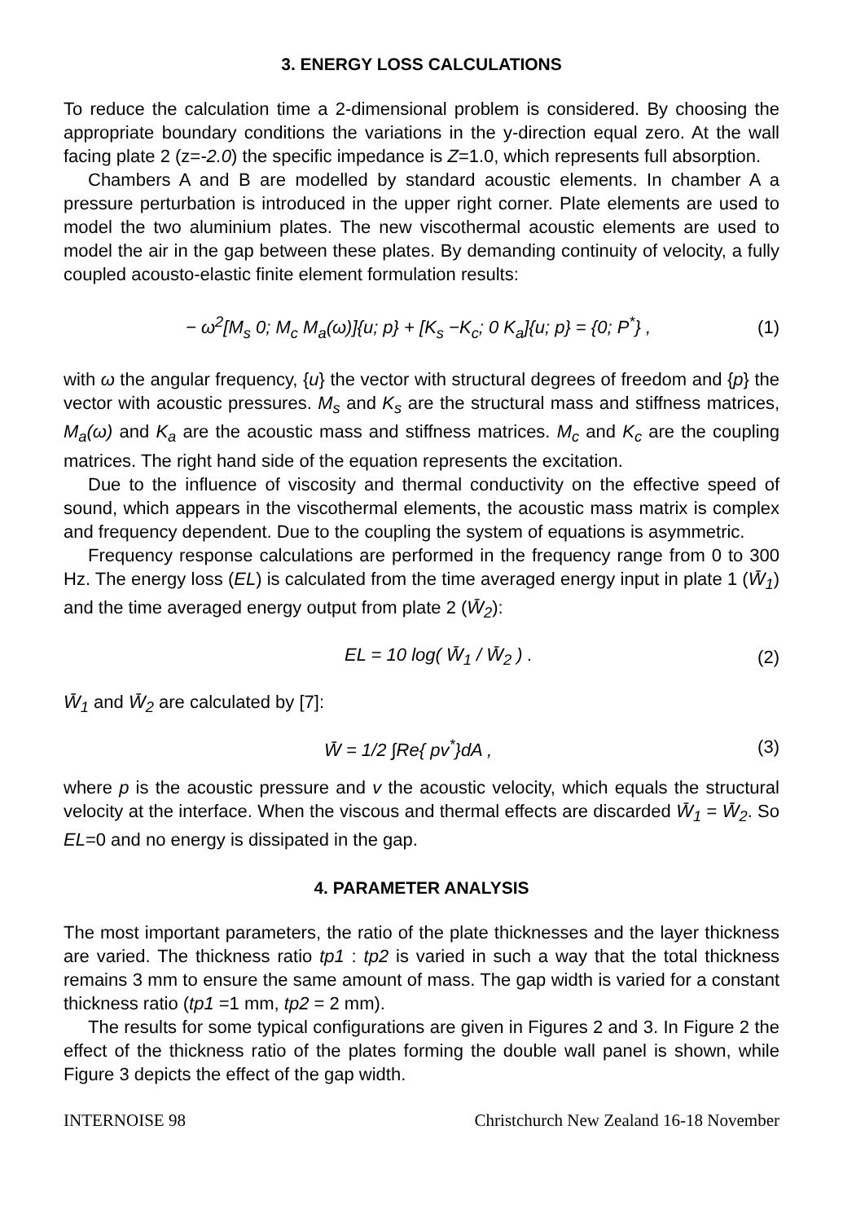3. ENERGY LOSS CALCULATIONS
To reduce the calculation time a 2-dimensional problem is considered. By choosing the appropriate boundary conditions the variations in the y-direction equal zero. At the wall facing plate 2 (z=-2.0) the specific impedance is Z=1.0, which represents full absorption.
Chambers A and B are modelled by standard acoustic elements. In chamber A a pressure perturbation is introduced in the upper right corner. Plate elements are used to model the two aluminium plates. The new viscothermal acoustic elements are used to model the air in the gap between these plates. By demanding continuity of velocity, a fully coupled acousto-elastic finite element formulation results:
− ω<sup>2</sup>[M<sub>s</sub> 0; M<sub>c</sub> M<sub>a</sub>(ω)]{u; p} + [K<sub>s</sub> −K<sub>c</sub>; 0 K<sub>a</sub>]{u; p} = {0; P<sup>*</sup>} , (1)
with ω the angular frequency, {u} the vector with structural degrees of freedom and {p} the vector with acoustic pressures. M<sub>s</sub> and K<sub>s</sub> are the structural mass and stiffness matrices, M<sub>a</sub>(ω) and K<sub>a</sub> are the acoustic mass and stiffness matrices. M<sub>c</sub> and K<sub>c</sub> are the coupling matrices. The right hand side of the equation represents the excitation.
Due to the influence of viscosity and thermal conductivity on the effective speed of sound, which appears in the viscothermal elements, the acoustic mass matrix is complex and frequency dependent. Due to the coupling the system of equations is asymmetric.
Frequency response calculations are performed in the frequency range from 0 to 300 Hz. The energy loss (EL) is calculated from the time averaged energy input in plate 1 (W̄<sub>1</sub>) and the time averaged energy output from plate 2 (W̄<sub>2</sub>):
EL = 10 log( W̄<sub>1</sub> / W̄<sub>2</sub> ) . (2)
W̄<sub>1</sub> and W̄<sub>2</sub> are calculated by [7]:
W̄ = 1/2 ∫Re{ pv<sup>*</sup>}dA , (3)
where p is the acoustic pressure and v the acoustic velocity, which equals the structural velocity at the interface. When the viscous and thermal effects are discarded W̄<sub>1</sub> = W̄<sub>2</sub>. So EL=0 and no energy is dissipated in the gap.
4. PARAMETER ANALYSIS
The most important parameters, the ratio of the plate thicknesses and the layer thickness are varied. The thickness ratio tp1 : tp2 is varied in such a way that the total thickness remains 3 mm to ensure the same amount of mass. The gap width is varied for a constant thickness ratio (tp1 =1 mm, tp2 = 2 mm).
The results for some typical configurations are given in Figures 2 and 3. In Figure 2 the effect of the thickness ratio of the plates forming the double wall panel is shown, while Figure 3 depicts the effect of the gap width.
INTERNOISE 98 Christchurch New Zealand 16-18 November